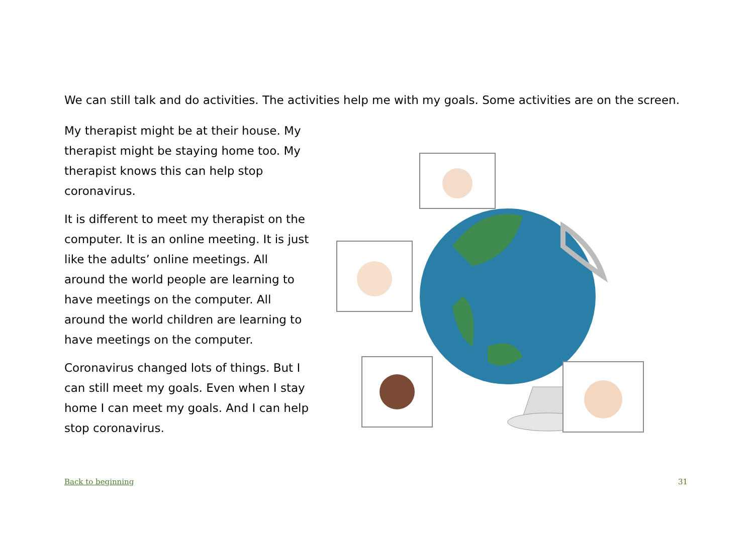We can still talk and do activities. The activities help me with my goals. Some activities are on the screen.
My therapist might be at their house. My therapist might be staying home too. My therapist knows this can help stop coronavirus.
It is different to meet my therapist on the computer. It is an online meeting. It is just like the adults’ online meetings. All around the world people are learning to have meetings on the computer. All around the world children are learning to have meetings on the computer.
Coronavirus changed lots of things. But I can still meet my goals. Even when I stay home I can meet my goals. And I can help stop coronavirus.
Back to beginning 31